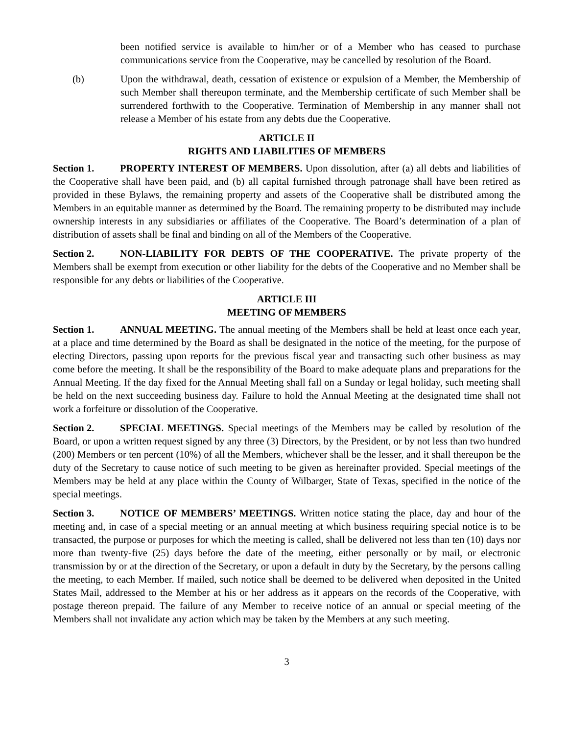been notified service is available to him/her or of a Member who has ceased to purchase communications service from the Cooperative, may be cancelled by resolution of the Board.
(b) Upon the withdrawal, death, cessation of existence or expulsion of a Member, the Membership of such Member shall thereupon terminate, and the Membership certificate of such Member shall be surrendered forthwith to the Cooperative. Termination of Membership in any manner shall not release a Member of his estate from any debts due the Cooperative.
ARTICLE II
RIGHTS AND LIABILITIES OF MEMBERS
Section 1. PROPERTY INTEREST OF MEMBERS. Upon dissolution, after (a) all debts and liabilities of the Cooperative shall have been paid, and (b) all capital furnished through patronage shall have been retired as provided in these Bylaws, the remaining property and assets of the Cooperative shall be distributed among the Members in an equitable manner as determined by the Board. The remaining property to be distributed may include ownership interests in any subsidiaries or affiliates of the Cooperative. The Board’s determination of a plan of distribution of assets shall be final and binding on all of the Members of the Cooperative.
Section 2. NON-LIABILITY FOR DEBTS OF THE COOPERATIVE. The private property of the Members shall be exempt from execution or other liability for the debts of the Cooperative and no Member shall be responsible for any debts or liabilities of the Cooperative.
ARTICLE III
MEETING OF MEMBERS
Section 1. ANNUAL MEETING. The annual meeting of the Members shall be held at least once each year, at a place and time determined by the Board as shall be designated in the notice of the meeting, for the purpose of electing Directors, passing upon reports for the previous fiscal year and transacting such other business as may come before the meeting. It shall be the responsibility of the Board to make adequate plans and preparations for the Annual Meeting. If the day fixed for the Annual Meeting shall fall on a Sunday or legal holiday, such meeting shall be held on the next succeeding business day. Failure to hold the Annual Meeting at the designated time shall not work a forfeiture or dissolution of the Cooperative.
Section 2. SPECIAL MEETINGS. Special meetings of the Members may be called by resolution of the Board, or upon a written request signed by any three (3) Directors, by the President, or by not less than two hundred (200) Members or ten percent (10%) of all the Members, whichever shall be the lesser, and it shall thereupon be the duty of the Secretary to cause notice of such meeting to be given as hereinafter provided. Special meetings of the Members may be held at any place within the County of Wilbarger, State of Texas, specified in the notice of the special meetings.
Section 3. NOTICE OF MEMBERS’ MEETINGS. Written notice stating the place, day and hour of the meeting and, in case of a special meeting or an annual meeting at which business requiring special notice is to be transacted, the purpose or purposes for which the meeting is called, shall be delivered not less than ten (10) days nor more than twenty-five (25) days before the date of the meeting, either personally or by mail, or electronic transmission by or at the direction of the Secretary, or upon a default in duty by the Secretary, by the persons calling the meeting, to each Member. If mailed, such notice shall be deemed to be delivered when deposited in the United States Mail, addressed to the Member at his or her address as it appears on the records of the Cooperative, with postage thereon prepaid. The failure of any Member to receive notice of an annual or special meeting of the Members shall not invalidate any action which may be taken by the Members at any such meeting.
3